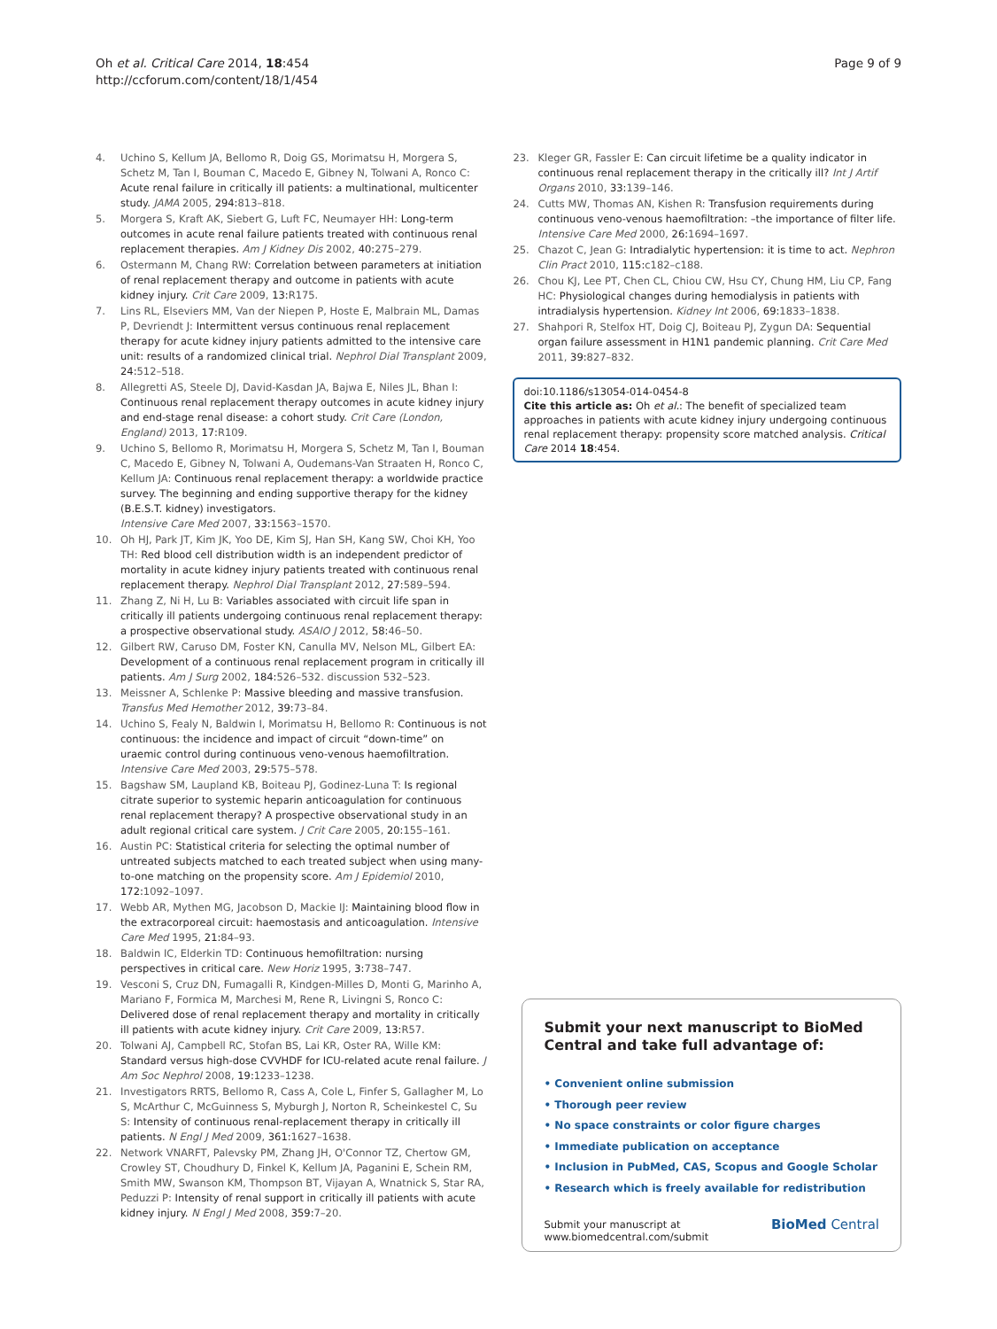Oh et al. Critical Care 2014, 18:454
http://ccforum.com/content/18/1/454
Page 9 of 9
4. Uchino S, Kellum JA, Bellomo R, Doig GS, Morimatsu H, Morgera S, Schetz M, Tan I, Bouman C, Macedo E, Gibney N, Tolwani A, Ronco C: Acute renal failure in critically ill patients: a multinational, multicenter study. JAMA 2005, 294: 813–818.
5. Morgera S, Kraft AK, Siebert G, Luft FC, Neumayer HH: Long-term outcomes in acute renal failure patients treated with continuous renal replacement therapies. Am J Kidney Dis 2002, 40: 275–279.
6. Ostermann M, Chang RW: Correlation between parameters at initiation of renal replacement therapy and outcome in patients with acute kidney injury. Crit Care 2009, 13: R175.
7. Lins RL, Elseviers MM, Van der Niepen P, Hoste E, Malbrain ML, Damas P, Devriendt J: Intermittent versus continuous renal replacement therapy for acute kidney injury patients admitted to the intensive care unit: results of a randomized clinical trial. Nephrol Dial Transplant 2009, 24: 512–518.
8. Allegretti AS, Steele DJ, David-Kasdan JA, Bajwa E, Niles JL, Bhan I: Continuous renal replacement therapy outcomes in acute kidney injury and end-stage renal disease: a cohort study. Crit Care (London, England) 2013, 17: R109.
9. Uchino S, Bellomo R, Morimatsu H, Morgera S, Schetz M, Tan I, Bouman C, Macedo E, Gibney N, Tolwani A, Oudemans-Van Straaten H, Ronco C, Kellum JA: Continuous renal replacement therapy: a worldwide practice survey. The beginning and ending supportive therapy for the kidney (B.E.S.T. kidney) investigators.
Intensive Care Med 2007, 33: 1563–1570.
10. Oh HJ, Park JT, Kim JK, Yoo DE, Kim SJ, Han SH, Kang SW, Choi KH, Yoo TH: Red blood cell distribution width is an independent predictor of mortality in acute kidney injury patients treated with continuous renal replacement therapy. Nephrol Dial Transplant 2012, 27: 589–594.
11. Zhang Z, Ni H, Lu B: Variables associated with circuit life span in critically ill patients undergoing continuous renal replacement therapy: a prospective observational study. ASAIO J 2012, 58: 46–50.
12. Gilbert RW, Caruso DM, Foster KN, Canulla MV, Nelson ML, Gilbert EA: Development of a continuous renal replacement program in critically ill patients. Am J Surg 2002, 184: 526–532. discussion 532–523.
13. Meissner A, Schlenke P: Massive bleeding and massive transfusion. Transfus Med Hemother 2012, 39: 73–84.
14. Uchino S, Fealy N, Baldwin I, Morimatsu H, Bellomo R: Continuous is not continuous: the incidence and impact of circuit “down-time” on uraemic control during continuous veno-venous haemofiltration. Intensive Care Med 2003, 29: 575–578.
15. Bagshaw SM, Laupland KB, Boiteau PJ, Godinez-Luna T: Is regional citrate superior to systemic heparin anticoagulation for continuous renal replacement therapy? A prospective observational study in an adult regional critical care system. J Crit Care 2005, 20: 155–161.
16. Austin PC: Statistical criteria for selecting the optimal number of untreated subjects matched to each treated subject when using many-to-one matching on the propensity score. Am J Epidemiol 2010, 172: 1092–1097.
17. Webb AR, Mythen MG, Jacobson D, Mackie IJ: Maintaining blood flow in the extracorporeal circuit: haemostasis and anticoagulation. Intensive Care Med 1995, 21: 84–93.
18. Baldwin IC, Elderkin TD: Continuous hemofiltration: nursing perspectives in critical care. New Horiz 1995, 3: 738–747.
19. Vesconi S, Cruz DN, Fumagalli R, Kindgen-Milles D, Monti G, Marinho A, Mariano F, Formica M, Marchesi M, Rene R, Livingni S, Ronco C: Delivered dose of renal replacement therapy and mortality in critically ill patients with acute kidney injury. Crit Care 2009, 13: R57.
20. Tolwani AJ, Campbell RC, Stofan BS, Lai KR, Oster RA, Wille KM: Standard versus high-dose CVVHDF for ICU-related acute renal failure. J Am Soc Nephrol 2008, 19: 1233–1238.
21. Investigators RRTS, Bellomo R, Cass A, Cole L, Finfer S, Gallagher M, Lo S, McArthur C, McGuinness S, Myburgh J, Norton R, Scheinkestel C, Su S: Intensity of continuous renal-replacement therapy in critically ill patients. N Engl J Med 2009, 361: 1627–1638.
22. Network VNARFT, Palevsky PM, Zhang JH, O'Connor TZ, Chertow GM, Crowley ST, Choudhury D, Finkel K, Kellum JA, Paganini E, Schein RM, Smith MW, Swanson KM, Thompson BT, Vijayan A, Wnatnick S, Star RA, Peduzzi P: Intensity of renal support in critically ill patients with acute kidney injury. N Engl J Med 2008, 359: 7–20.
23. Kleger GR, Fassler E: Can circuit lifetime be a quality indicator in continuous renal replacement therapy in the critically ill? Int J Artif Organs 2010, 33: 139–146.
24. Cutts MW, Thomas AN, Kishen R: Transfusion requirements during continuous veno-venous haemofiltration: –the importance of filter life. Intensive Care Med 2000, 26: 1694–1697.
25. Chazot C, Jean G: Intradialytic hypertension: it is time to act. Nephron Clin Pract 2010, 115: c182–c188.
26. Chou KJ, Lee PT, Chen CL, Chiou CW, Hsu CY, Chung HM, Liu CP, Fang HC: Physiological changes during hemodialysis in patients with intradialysis hypertension. Kidney Int 2006, 69: 1833–1838.
27. Shahpori R, Stelfox HT, Doig CJ, Boiteau PJ, Zygun DA: Sequential organ failure assessment in H1N1 pandemic planning. Crit Care Med 2011, 39: 827–832.
doi:10.1186/s13054-014-0454-8
Cite this article as: Oh et al.: The benefit of specialized team approaches in patients with acute kidney injury undergoing continuous renal replacement therapy: propensity score matched analysis. Critical Care 2014 18:454.
Submit your next manuscript to BioMed Central and take full advantage of:
• Convenient online submission
• Thorough peer review
• No space constraints or color figure charges
• Immediate publication on acceptance
• Inclusion in PubMed, CAS, Scopus and Google Scholar
• Research which is freely available for redistribution
Submit your manuscript at
www.biomedcentral.com/submit
BioMed Central